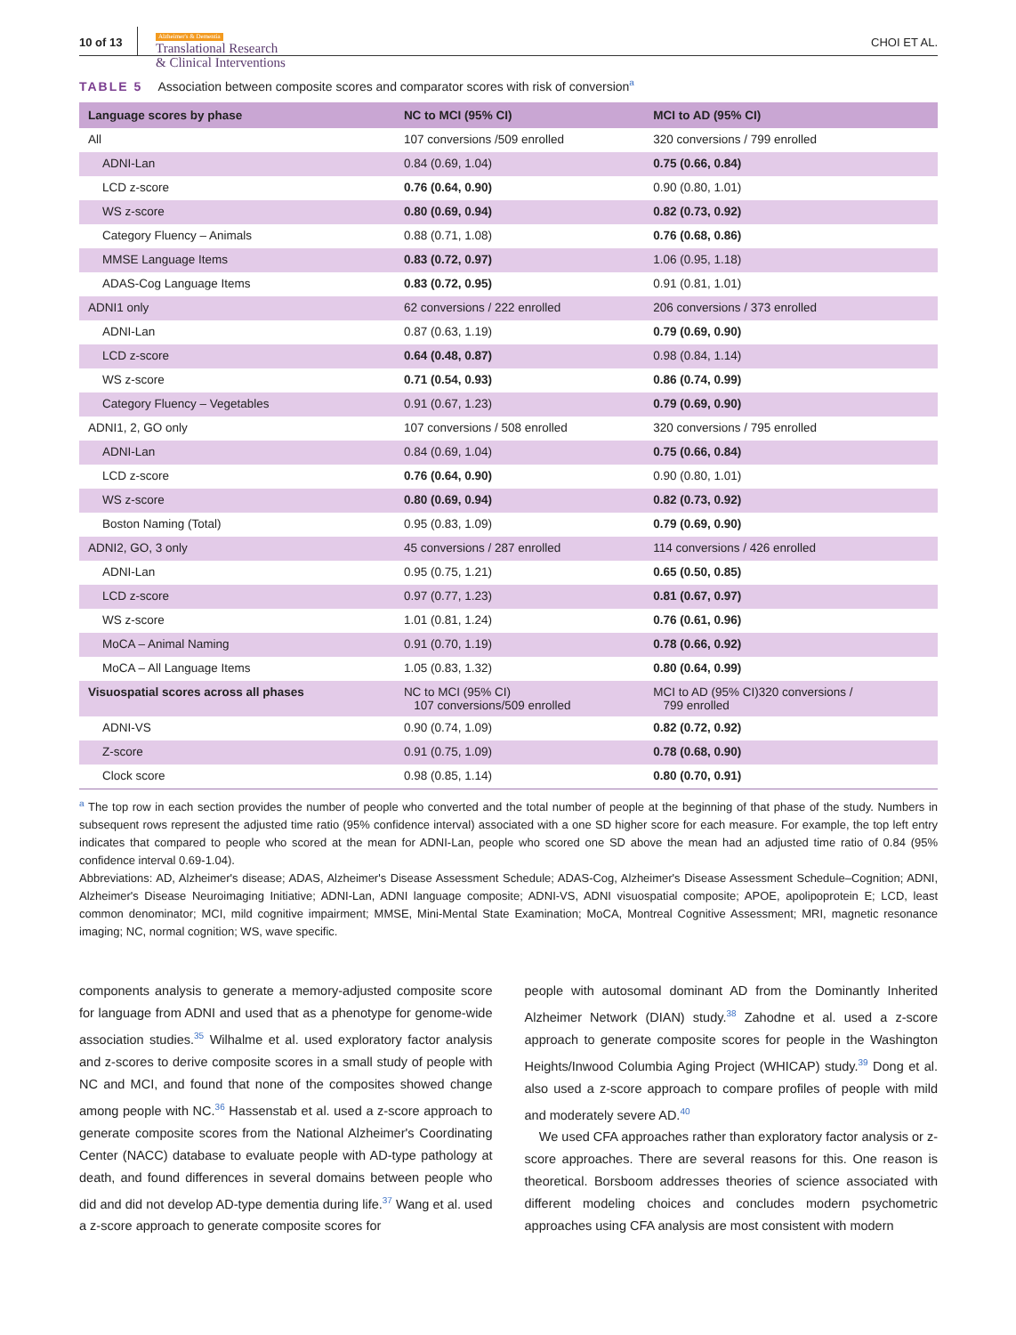10 of 13 Alzheimer's & Dementia
Translational Research
& Clinical Interventions CHOI ET AL.
TABLE 5 Association between composite scores and comparator scores with risk of conversion<sup>a</sup>
| Language scores by phase | NC to MCI (95% CI) | MCI to AD (95% CI) |
| --- | --- | --- |
| All | 107 conversions /509 enrolled | 320 conversions / 799 enrolled |
| ADNI-Lan | 0.84 (0.69, 1.04) | 0.75 (0.66, 0.84) |
| LCD z-score | 0.76 (0.64, 0.90) | 0.90 (0.80, 1.01) |
| WS z-score | 0.80 (0.69, 0.94) | 0.82 (0.73, 0.92) |
| Category Fluency – Animals | 0.88 (0.71, 1.08) | 0.76 (0.68, 0.86) |
| MMSE Language Items | 0.83 (0.72, 0.97) | 1.06 (0.95, 1.18) |
| ADAS-Cog Language Items | 0.83 (0.72, 0.95) | 0.91 (0.81, 1.01) |
| ADNI1 only | 62 conversions / 222 enrolled | 206 conversions / 373 enrolled |
| ADNI-Lan | 0.87 (0.63, 1.19) | 0.79 (0.69, 0.90) |
| LCD z-score | 0.64 (0.48, 0.87) | 0.98 (0.84, 1.14) |
| WS z-score | 0.71 (0.54, 0.93) | 0.86 (0.74, 0.99) |
| Category Fluency – Vegetables | 0.91 (0.67, 1.23) | 0.79 (0.69, 0.90) |
| ADNI1, 2, GO only | 107 conversions / 508 enrolled | 320 conversions / 795 enrolled |
| ADNI-Lan | 0.84 (0.69, 1.04) | 0.75 (0.66, 0.84) |
| LCD z-score | 0.76 (0.64, 0.90) | 0.90 (0.80, 1.01) |
| WS z-score | 0.80 (0.69, 0.94) | 0.82 (0.73, 0.92) |
| Boston Naming (Total) | 0.95 (0.83, 1.09) | 0.79 (0.69, 0.90) |
| ADNI2, GO, 3 only | 45 conversions / 287 enrolled | 114 conversions / 426 enrolled |
| ADNI-Lan | 0.95 (0.75, 1.21) | 0.65 (0.50, 0.85) |
| LCD z-score | 0.97 (0.77, 1.23) | 0.81 (0.67, 0.97) |
| WS z-score | 1.01 (0.81, 1.24) | 0.76 (0.61, 0.96) |
| MoCA – Animal Naming | 0.91 (0.70, 1.19) | 0.78 (0.66, 0.92) |
| MoCA – All Language Items | 1.05 (0.83, 1.32) | 0.80 (0.64, 0.99) |
| Visuospatial scores across all phases | NC to MCI (95% CI) 107 conversions/509 enrolled | MCI to AD (95% CI)320 conversions / 799 enrolled |
| ADNI-VS | 0.90 (0.74, 1.09) | 0.82 (0.72, 0.92) |
| Z-score | 0.91 (0.75, 1.09) | 0.78 (0.68, 0.90) |
| Clock score | 0.98 (0.85, 1.14) | 0.80 (0.70, 0.91) |
<sup>a</sup> The top row in each section provides the number of people who converted and the total number of people at the beginning of that phase of the study. Numbers in subsequent rows represent the adjusted time ratio (95% confidence interval) associated with a one SD higher score for each measure. For example, the top left entry indicates that compared to people who scored at the mean for ADNI-Lan, people who scored one SD above the mean had an adjusted time ratio of 0.84 (95% confidence interval 0.69-1.04).
Abbreviations: AD, Alzheimer's disease; ADAS, Alzheimer's Disease Assessment Schedule; ADAS-Cog, Alzheimer's Disease Assessment Schedule–Cognition; ADNI, Alzheimer's Disease Neuroimaging Initiative; ADNI-Lan, ADNI language composite; ADNI-VS, ADNI visuospatial composite; APOE, apolipoprotein E; LCD, least common denominator; MCI, mild cognitive impairment; MMSE, Mini-Mental State Examination; MoCA, Montreal Cognitive Assessment; MRI, magnetic resonance imaging; NC, normal cognition; WS, wave specific.
components analysis to generate a memory-adjusted composite score for language from ADNI and used that as a phenotype for genome-wide association studies.<sup>35</sup> Wilhalme et al. used exploratory factor analysis and z-scores to derive composite scores in a small study of people with NC and MCI, and found that none of the composites showed change among people with NC.<sup>36</sup> Hassenstab et al. used a z-score approach to generate composite scores from the National Alzheimer's Coordinating Center (NACC) database to evaluate people with AD-type pathology at death, and found differences in several domains between people who did and did not develop AD-type dementia during life.<sup>37</sup> Wang et al. used a z-score approach to generate composite scores for
people with autosomal dominant AD from the Dominantly Inherited Alzheimer Network (DIAN) study.<sup>38</sup> Zahodne et al. used a z-score approach to generate composite scores for people in the Washington Heights/Inwood Columbia Aging Project (WHICAP) study.<sup>39</sup> Dong et al. also used a z-score approach to compare profiles of people with mild and moderately severe AD.<sup>40</sup>
We used CFA approaches rather than exploratory factor analysis or z-score approaches. There are several reasons for this. One reason is theoretical. Borsboom addresses theories of science associated with different modeling choices and concludes modern psychometric approaches using CFA analysis are most consistent with modern